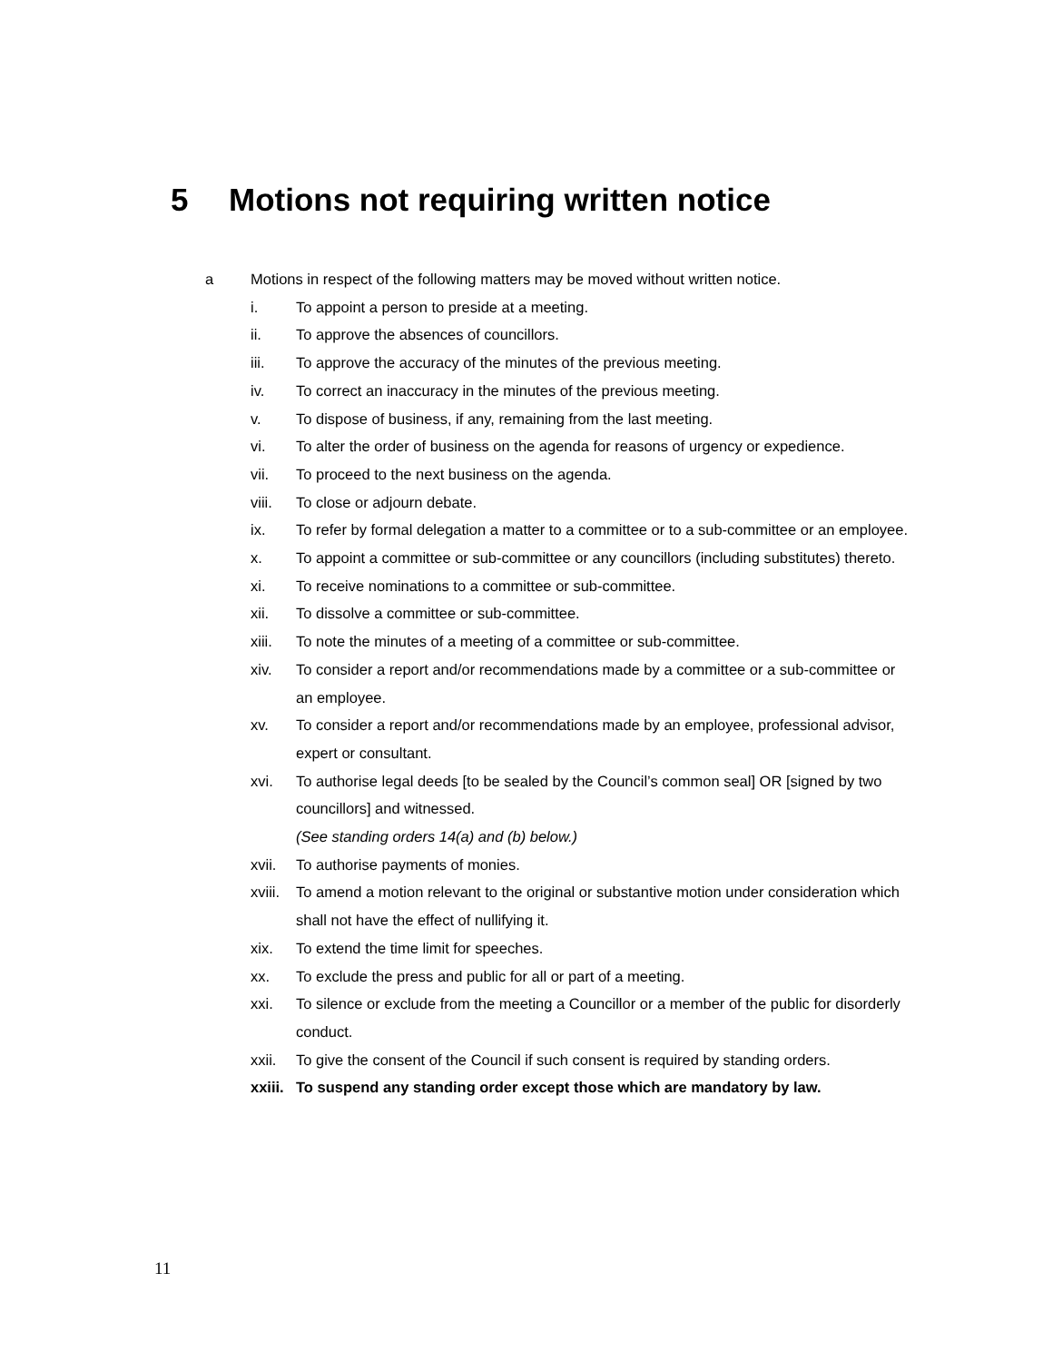5 Motions not requiring written notice
a Motions in respect of the following matters may be moved without written notice.
i. To appoint a person to preside at a meeting.
ii. To approve the absences of councillors.
iii. To approve the accuracy of the minutes of the previous meeting.
iv. To correct an inaccuracy in the minutes of the previous meeting.
v. To dispose of business, if any, remaining from the last meeting.
vi. To alter the order of business on the agenda for reasons of urgency or expedience.
vii. To proceed to the next business on the agenda.
viii. To close or adjourn debate.
ix. To refer by formal delegation a matter to a committee or to a sub-committee or an employee.
x. To appoint a committee or sub-committee or any councillors (including substitutes) thereto.
xi. To receive nominations to a committee or sub-committee.
xii. To dissolve a committee or sub-committee.
xiii. To note the minutes of a meeting of a committee or sub-committee.
xiv. To consider a report and/or recommendations made by a committee or a sub-committee or an employee.
xv. To consider a report and/or recommendations made by an employee, professional advisor, expert or consultant.
xvi. To authorise legal deeds [to be sealed by the Council’s common seal] OR [signed by two councillors] and witnessed.
(See standing orders 14(a) and (b) below.)
xvii. To authorise payments of monies.
xviii.
To amend a motion relevant to the original or substantive motion under consideration which shall not have the effect of nullifying it.
xix. To extend the time limit for speeches.
xx. To exclude the press and public for all or part of a meeting.
xxi. To silence or exclude from the meeting a Councillor or a member of the public for disorderly conduct.
xxii. To give the consent of the Council if such consent is required by standing orders.
xxiii.
To suspend any standing order except those which are mandatory by law.
11